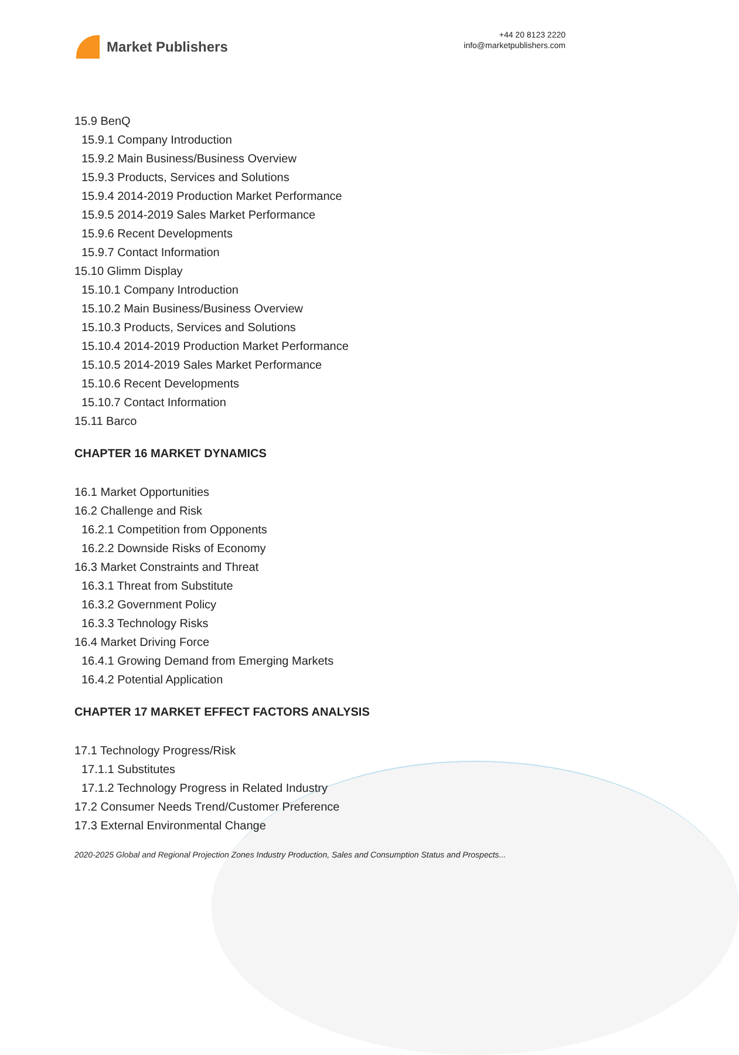Market Publishers
+44 20 8123 2220
info@marketpublishers.com
15.9 BenQ
15.9.1 Company Introduction
15.9.2 Main Business/Business Overview
15.9.3 Products, Services and Solutions
15.9.4 2014-2019 Production Market Performance
15.9.5 2014-2019 Sales Market Performance
15.9.6 Recent Developments
15.9.7 Contact Information
15.10 Glimm Display
15.10.1 Company Introduction
15.10.2 Main Business/Business Overview
15.10.3 Products, Services and Solutions
15.10.4 2014-2019 Production Market Performance
15.10.5 2014-2019 Sales Market Performance
15.10.6 Recent Developments
15.10.7 Contact Information
15.11 Barco
CHAPTER 16 MARKET DYNAMICS
16.1 Market Opportunities
16.2 Challenge and Risk
16.2.1 Competition from Opponents
16.2.2 Downside Risks of Economy
16.3 Market Constraints and Threat
16.3.1 Threat from Substitute
16.3.2 Government Policy
16.3.3 Technology Risks
16.4 Market Driving Force
16.4.1 Growing Demand from Emerging Markets
16.4.2 Potential Application
CHAPTER 17 MARKET EFFECT FACTORS ANALYSIS
17.1 Technology Progress/Risk
17.1.1 Substitutes
17.1.2 Technology Progress in Related Industry
17.2 Consumer Needs Trend/Customer Preference
17.3 External Environmental Change
2020-2025 Global and Regional Projection Zones Industry Production, Sales and Consumption Status and Prospects...